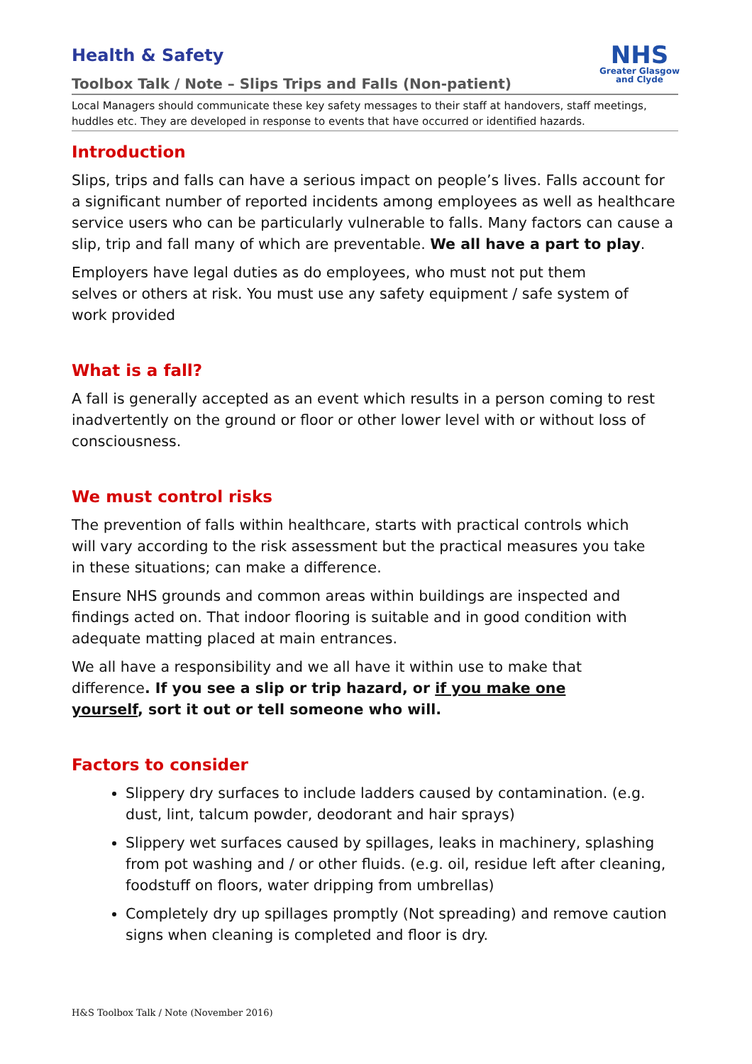Health & Safety
Toolbox Talk / Note – Slips Trips and Falls (Non-patient)
NHS
Greater Glasgow
and Clyde
Local Managers should communicate these key safety messages to their staff at handovers, staff meetings, huddles etc. They are developed in response to events that have occurred or identified hazards.
Introduction
Slips, trips and falls can have a serious impact on people’s lives. Falls account for a significant number of reported incidents among employees as well as healthcare service users who can be particularly vulnerable to falls. Many factors can cause a slip, trip and fall many of which are preventable. We all have a part to play.
Employers have legal duties as do employees, who must not put them selves or others at risk. You must use any safety equipment / safe system of work provided
What is a fall?
A fall is generally accepted as an event which results in a person coming to rest inadvertently on the ground or floor or other lower level with or without loss of consciousness.
We must control risks
The prevention of falls within healthcare, starts with practical controls which will vary according to the risk assessment but the practical measures you take in these situations; can make a difference.
Ensure NHS grounds and common areas within buildings are inspected and findings acted on. That indoor flooring is suitable and in good condition with adequate matting placed at main entrances.
We all have a responsibility and we all have it within use to make that difference. If you see a slip or trip hazard, or if you make one yourself, sort it out or tell someone who will.
Factors to consider
Slippery dry surfaces to include ladders caused by contamination. (e.g. dust, lint, talcum powder, deodorant and hair sprays)
Slippery wet surfaces caused by spillages, leaks in machinery, splashing from pot washing and / or other fluids. (e.g. oil, residue left after cleaning, foodstuff on floors, water dripping from umbrellas)
Completely dry up spillages promptly (Not spreading) and remove caution signs when cleaning is completed and floor is dry.
H&S Toolbox Talk / Note (November 2016)